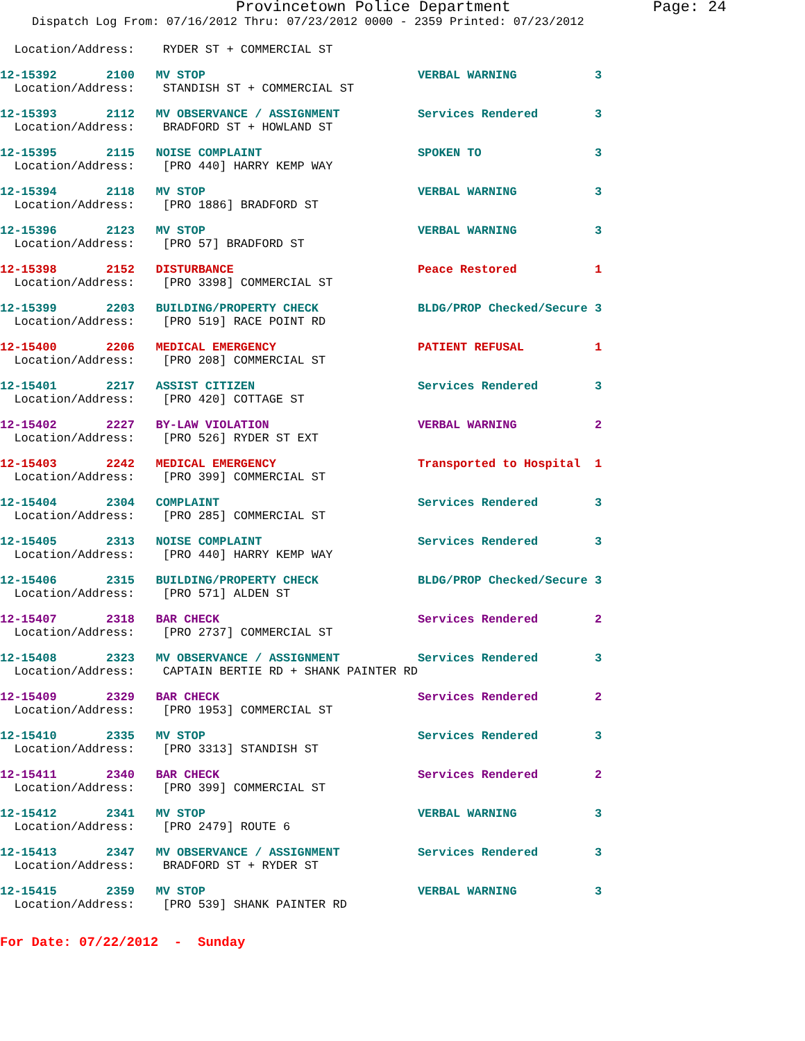Provincetown Police Department Page: 24
Dispatch Log From: 07/16/2012 Thru: 07/23/2012 0000 - 2359 Printed: 07/23/2012
  Location/Address:    RYDER ST + COMMERCIAL ST
12-15392       2100   MV STOP                              VERBAL WARNING           3
  Location/Address:    STANDISH ST + COMMERCIAL ST
12-15393       2112   MV OBSERVANCE / ASSIGNMENT           Services Rendered        3
  Location/Address:    BRADFORD ST + HOWLAND ST
12-15395       2115   NOISE COMPLAINT                      SPOKEN TO                3
  Location/Address:    [PRO 440] HARRY KEMP WAY
12-15394       2118   MV STOP                              VERBAL WARNING           3
  Location/Address:    [PRO 1886] BRADFORD ST
12-15396       2123   MV STOP                              VERBAL WARNING           3
  Location/Address:    [PRO 57] BRADFORD ST
12-15398       2152   DISTURBANCE                          Peace Restored           1
  Location/Address:    [PRO 3398] COMMERCIAL ST
12-15399       2203   BUILDING/PROPERTY CHECK              BLDG/PROP Checked/Secure 3
  Location/Address:    [PRO 519] RACE POINT RD
12-15400       2206   MEDICAL EMERGENCY                    PATIENT REFUSAL          1
  Location/Address:    [PRO 208] COMMERCIAL ST
12-15401       2217   ASSIST CITIZEN                       Services Rendered        3
  Location/Address:    [PRO 420] COTTAGE ST
12-15402       2227   BY-LAW VIOLATION                     VERBAL WARNING           2
  Location/Address:    [PRO 526] RYDER ST EXT
12-15403       2242   MEDICAL EMERGENCY                    Transported to Hospital  1
  Location/Address:    [PRO 399] COMMERCIAL ST
12-15404       2304   COMPLAINT                            Services Rendered        3
  Location/Address:    [PRO 285] COMMERCIAL ST
12-15405       2313   NOISE COMPLAINT                      Services Rendered        3
  Location/Address:    [PRO 440] HARRY KEMP WAY
12-15406       2315   BUILDING/PROPERTY CHECK              BLDG/PROP Checked/Secure 3
  Location/Address:    [PRO 571] ALDEN ST
12-15407       2318   BAR CHECK                            Services Rendered        2
  Location/Address:    [PRO 2737] COMMERCIAL ST
12-15408       2323   MV OBSERVANCE / ASSIGNMENT           Services Rendered        3
  Location/Address:    CAPTAIN BERTIE RD + SHANK PAINTER RD
12-15409       2329   BAR CHECK                            Services Rendered        2
  Location/Address:    [PRO 1953] COMMERCIAL ST
12-15410       2335   MV STOP                              Services Rendered        3
  Location/Address:    [PRO 3313] STANDISH ST
12-15411       2340   BAR CHECK                            Services Rendered        2
  Location/Address:    [PRO 399] COMMERCIAL ST
12-15412       2341   MV STOP                              VERBAL WARNING           3
  Location/Address:    [PRO 2479] ROUTE 6
12-15413       2347   MV OBSERVANCE / ASSIGNMENT           Services Rendered        3
  Location/Address:    BRADFORD ST + RYDER ST
12-15415       2359   MV STOP                              VERBAL WARNING           3
  Location/Address:    [PRO 539] SHANK PAINTER RD
For Date: 07/22/2012  -  Sunday